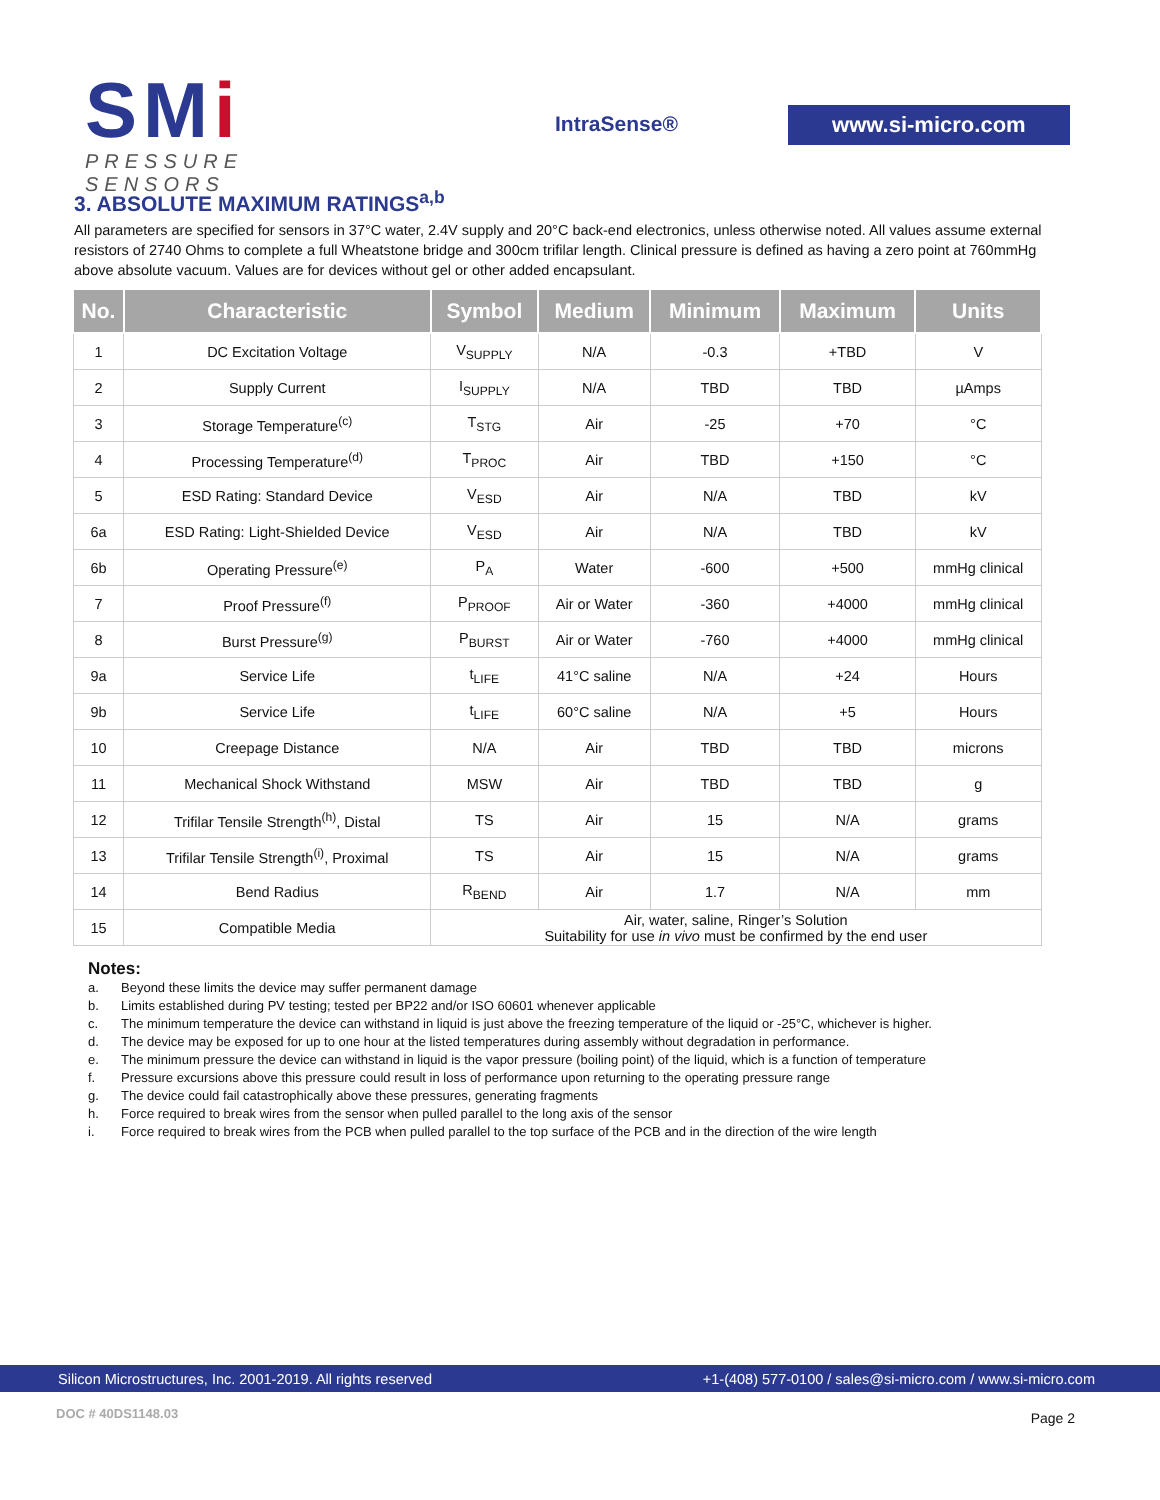SMi
PRESSURE SENSORS
IntraSense®
www.si-micro.com
3. ABSOLUTE MAXIMUM RATINGS<sup>a,b</sup>
All parameters are specified for sensors in 37°C water, 2.4V supply and 20°C back-end electronics, unless otherwise noted. All values assume external resistors of 2740 Ohms to complete a full Wheatstone bridge and 300cm trifilar length. Clinical pressure is defined as having a zero point at 760mmHg above absolute vacuum. Values are for devices without gel or other added encapsulant.
| No. | Characteristic | Symbol | Medium | Minimum | Maximum | Units |
| --- | --- | --- | --- | --- | --- | --- |
| 1 | DC Excitation Voltage | V<sub>SUPPLY</sub> | N/A | -0.3 | +TBD | V |
| 2 | Supply Current | I<sub>SUPPLY</sub> | N/A | TBD | TBD | µAmps |
| 3 | Storage Temperature<sup>(c)</sup> | T<sub>STG</sub> | Air | -25 | +70 | °C |
| 4 | Processing Temperature<sup>(d)</sup> | T<sub>PROC</sub> | Air | TBD | +150 | °C |
| 5 | ESD Rating: Standard Device | V<sub>ESD</sub> | Air | N/A | TBD | kV |
| 6a | ESD Rating: Light-Shielded Device | V<sub>ESD</sub> | Air | N/A | TBD | kV |
| 6b | Operating Pressure<sup>(e)</sup> | P<sub>A</sub> | Water | -600 | +500 | mmHg clinical |
| 7 | Proof Pressure<sup>(f)</sup> | P<sub>PROOF</sub> | Air or Water | -360 | +4000 | mmHg clinical |
| 8 | Burst Pressure<sup>(g)</sup> | P<sub>BURST</sub> | Air or Water | -760 | +4000 | mmHg clinical |
| 9a | Service Life | t<sub>LIFE</sub> | 41°C saline | N/A | +24 | Hours |
| 9b | Service Life | t<sub>LIFE</sub> | 60°C saline | N/A | +5 | Hours |
| 10 | Creepage Distance | N/A | Air | TBD | TBD | microns |
| 11 | Mechanical Shock Withstand | MSW | Air | TBD | TBD | g |
| 12 | Trifilar Tensile Strength<sup>(h)</sup>, Distal | TS | Air | 15 | N/A | grams |
| 13 | Trifilar Tensile Strength<sup>(i)</sup>, Proximal | TS | Air | 15 | N/A | grams |
| 14 | Bend Radius | R<sub>BEND</sub> | Air | 1.7 | N/A | mm |
| 15 | Compatible Media | Air, water, saline, Ringer’s Solution Suitability for use in vivo must be confirmed by the end user | | | | |
Notes:
a. Beyond these limits the device may suffer permanent damage
b. Limits established during PV testing; tested per BP22 and/or ISO 60601 whenever applicable
c. The minimum temperature the device can withstand in liquid is just above the freezing temperature of the liquid or -25°C, whichever is higher.
d. The device may be exposed for up to one hour at the listed temperatures during assembly without degradation in performance.
e. The minimum pressure the device can withstand in liquid is the vapor pressure (boiling point) of the liquid, which is a function of temperature
f. Pressure excursions above this pressure could result in loss of performance upon returning to the operating pressure range
g. The device could fail catastrophically above these pressures, generating fragments
h. Force required to break wires from the sensor when pulled parallel to the long axis of the sensor
i. Force required to break wires from the PCB when pulled parallel to the top surface of the PCB and in the direction of the wire length
Silicon Microstructures, Inc. 2001-2019. All rights reserved +1-(408) 577-0100 / sales@si-micro.com / www.si-micro.com
DOC # 40DS1148.03 Page 2